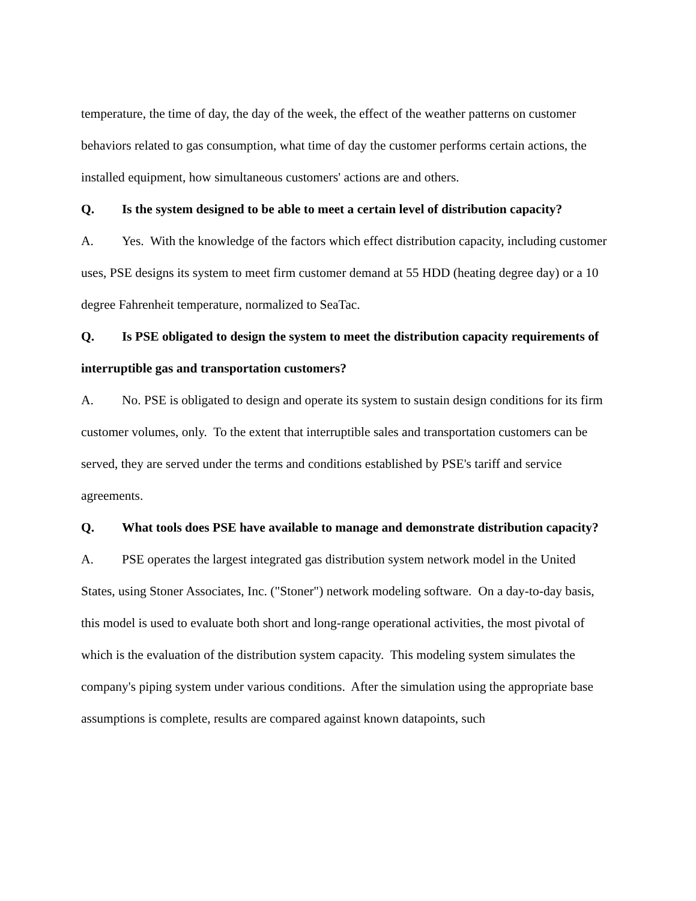temperature, the time of day, the day of the week, the effect of the weather patterns on customer behaviors related to gas consumption, what time of day the customer performs certain actions, the installed equipment, how simultaneous customers' actions are and others.
Q. Is the system designed to be able to meet a certain level of distribution capacity?
A. Yes. With the knowledge of the factors which effect distribution capacity, including customer uses, PSE designs its system to meet firm customer demand at 55 HDD (heating degree day) or a 10 degree Fahrenheit temperature, normalized to SeaTac.
Q. Is PSE obligated to design the system to meet the distribution capacity requirements of interruptible gas and transportation customers?
A. No. PSE is obligated to design and operate its system to sustain design conditions for its firm customer volumes, only. To the extent that interruptible sales and transportation customers can be served, they are served under the terms and conditions established by PSE's tariff and service agreements.
Q. What tools does PSE have available to manage and demonstrate distribution capacity?
A. PSE operates the largest integrated gas distribution system network model in the United States, using Stoner Associates, Inc. ("Stoner") network modeling software. On a day-to-day basis, this model is used to evaluate both short and long-range operational activities, the most pivotal of which is the evaluation of the distribution system capacity. This modeling system simulates the company's piping system under various conditions. After the simulation using the appropriate base assumptions is complete, results are compared against known datapoints, such